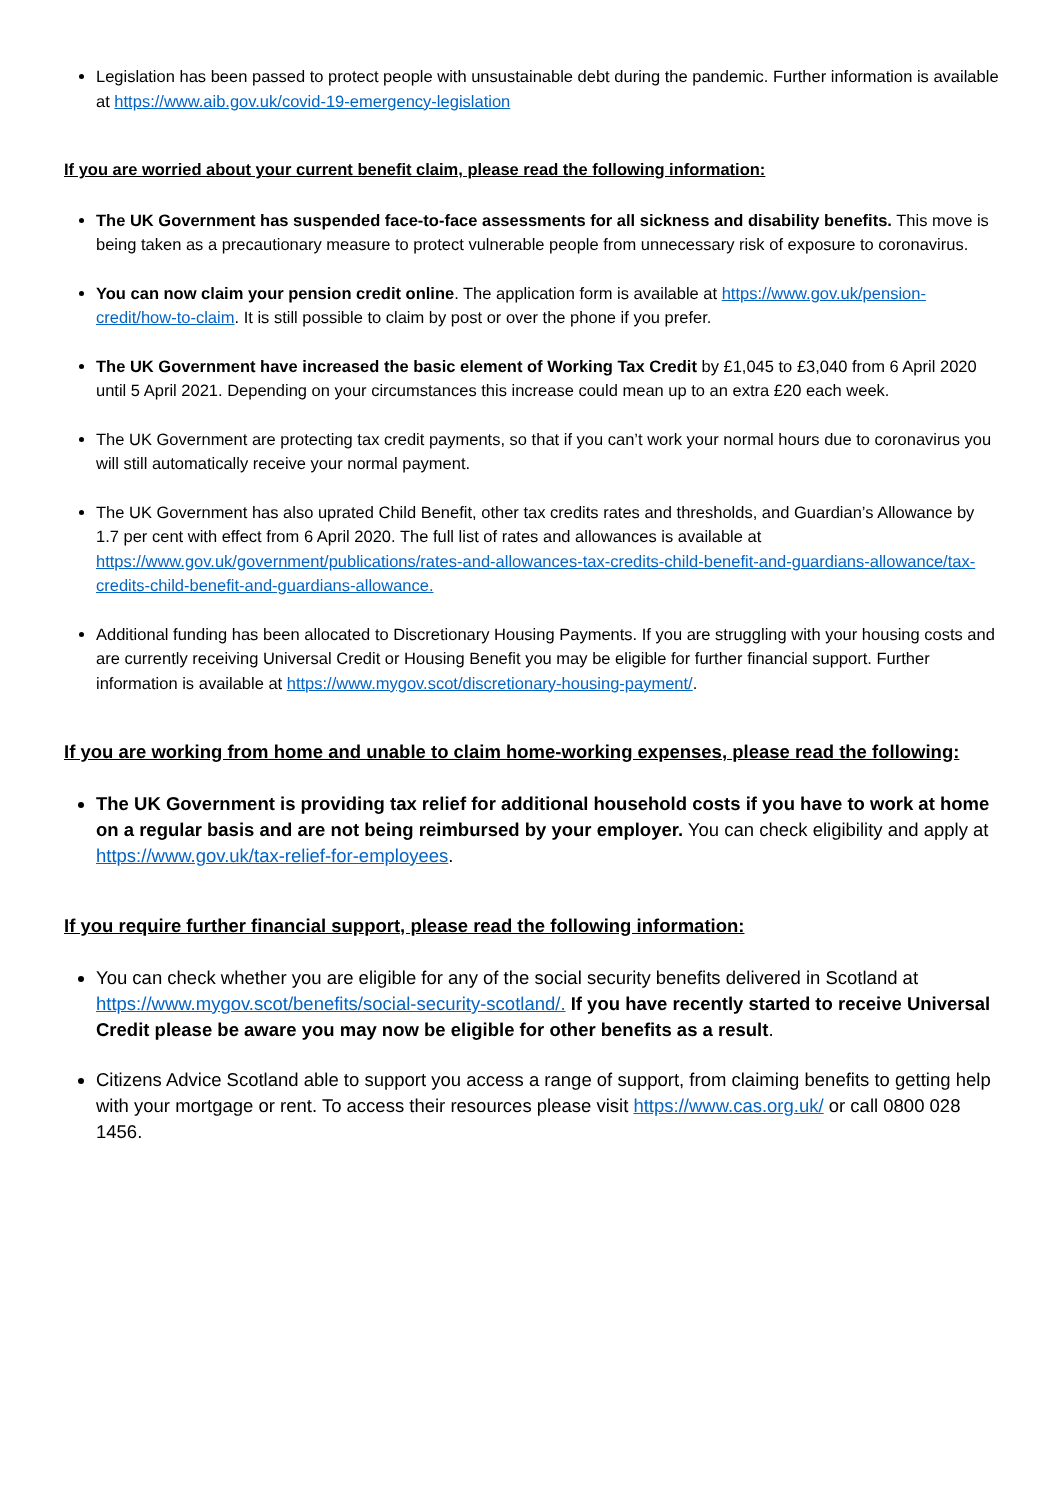Legislation has been passed to protect people with unsustainable debt during the pandemic. Further information is available at https://www.aib.gov.uk/covid-19-emergency-legislation
If you are worried about your current benefit claim, please read the following information:
The UK Government has suspended face-to-face assessments for all sickness and disability benefits. This move is being taken as a precautionary measure to protect vulnerable people from unnecessary risk of exposure to coronavirus.
You can now claim your pension credit online. The application form is available at https://www.gov.uk/pension-credit/how-to-claim. It is still possible to claim by post or over the phone if you prefer.
The UK Government have increased the basic element of Working Tax Credit by £1,045 to £3,040 from 6 April 2020 until 5 April 2021. Depending on your circumstances this increase could mean up to an extra £20 each week.
The UK Government are protecting tax credit payments, so that if you can’t work your normal hours due to coronavirus you will still automatically receive your normal payment.
The UK Government has also uprated Child Benefit, other tax credits rates and thresholds, and Guardian’s Allowance by 1.7 per cent with effect from 6 April 2020. The full list of rates and allowances is available at https://www.gov.uk/government/publications/rates-and-allowances-tax-credits-child-benefit-and-guardians-allowance/tax-credits-child-benefit-and-guardians-allowance.
Additional funding has been allocated to Discretionary Housing Payments. If you are struggling with your housing costs and are currently receiving Universal Credit or Housing Benefit you may be eligible for further financial support. Further information is available at https://www.mygov.scot/discretionary-housing-payment/.
If you are working from home and unable to claim home-working expenses, please read the following:
The UK Government is providing tax relief for additional household costs if you have to work at home on a regular basis and are not being reimbursed by your employer. You can check eligibility and apply at https://www.gov.uk/tax-relief-for-employees.
If you require further financial support, please read the following information:
You can check whether you are eligible for any of the social security benefits delivered in Scotland at https://www.mygov.scot/benefits/social-security-scotland/. If you have recently started to receive Universal Credit please be aware you may now be eligible for other benefits as a result.
Citizens Advice Scotland able to support you access a range of support, from claiming benefits to getting help with your mortgage or rent. To access their resources please visit https://www.cas.org.uk/ or call 0800 028 1456.